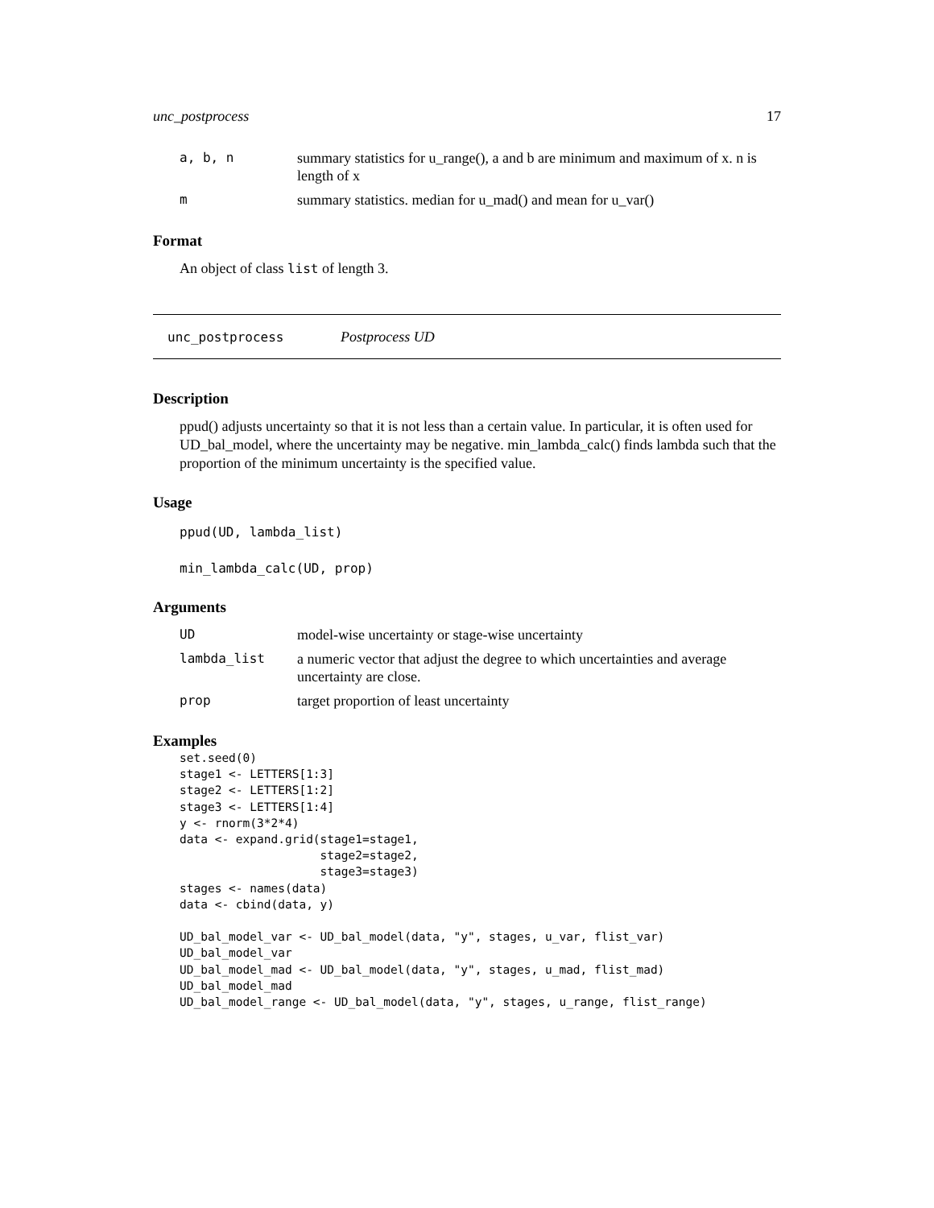unc_postprocess 17
| a, b, n | summary statistics for u_range(), a and b are minimum and maximum of x. n is length of x |
| m | summary statistics. median for u_mad() and mean for u_var() |
Format
An object of class list of length 3.
unc_postprocess Postprocess UD
Description
ppud() adjusts uncertainty so that it is not less than a certain value. In particular, it is often used for UD_bal_model, where the uncertainty may be negative. min_lambda_calc() finds lambda such that the proportion of the minimum uncertainty is the specified value.
Usage
ppud(UD, lambda_list)
min_lambda_calc(UD, prop)
Arguments
| UD | model-wise uncertainty or stage-wise uncertainty |
| lambda_list | a numeric vector that adjust the degree to which uncertainties and average uncertainty are close. |
| prop | target proportion of least uncertainty |
Examples
set.seed(0)
stage1 <- LETTERS[1:3]
stage2 <- LETTERS[1:2]
stage3 <- LETTERS[1:4]
y <- rnorm(3*2*4)
data <- expand.grid(stage1=stage1,
                    stage2=stage2,
                    stage3=stage3)
stages <- names(data)
data <- cbind(data, y)

UD_bal_model_var <- UD_bal_model(data, "y", stages, u_var, flist_var)
UD_bal_model_var
UD_bal_model_mad <- UD_bal_model(data, "y", stages, u_mad, flist_mad)
UD_bal_model_mad
UD_bal_model_range <- UD_bal_model(data, "y", stages, u_range, flist_range)